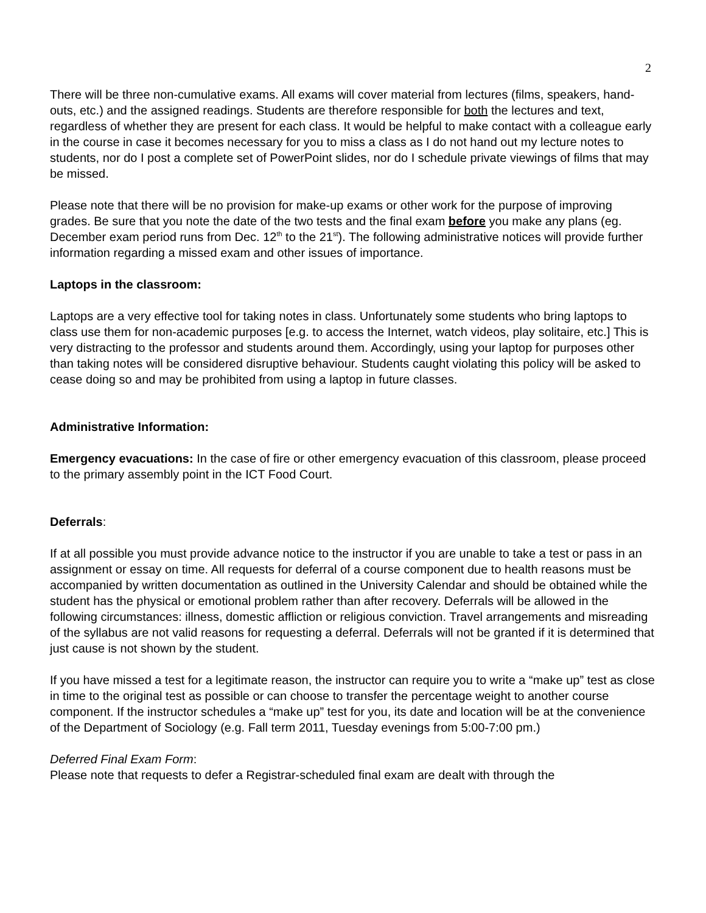2
There will be three non-cumulative exams. All exams will cover material from lectures (films, speakers, hand-outs, etc.) and the assigned readings. Students are therefore responsible for both the lectures and text, regardless of whether they are present for each class. It would be helpful to make contact with a colleague early in the course in case it becomes necessary for you to miss a class as I do not hand out my lecture notes to students, nor do I post a complete set of PowerPoint slides, nor do I schedule private viewings of films that may be missed.
Please note that there will be no provision for make-up exams or other work for the purpose of improving grades. Be sure that you note the date of the two tests and the final exam before you make any plans (eg. December exam period runs from Dec. 12<sup>th</sup> to the 21<sup>st</sup>). The following administrative notices will provide further information regarding a missed exam and other issues of importance.
Laptops in the classroom:
Laptops are a very effective tool for taking notes in class. Unfortunately some students who bring laptops to class use them for non-academic purposes [e.g. to access the Internet, watch videos, play solitaire, etc.] This is very distracting to the professor and students around them. Accordingly, using your laptop for purposes other than taking notes will be considered disruptive behaviour. Students caught violating this policy will be asked to cease doing so and may be prohibited from using a laptop in future classes.
Administrative Information:
Emergency evacuations: In the case of fire or other emergency evacuation of this classroom, please proceed to the primary assembly point in the ICT Food Court.
Deferrals:
If at all possible you must provide advance notice to the instructor if you are unable to take a test or pass in an assignment or essay on time. All requests for deferral of a course component due to health reasons must be accompanied by written documentation as outlined in the University Calendar and should be obtained while the student has the physical or emotional problem rather than after recovery. Deferrals will be allowed in the following circumstances: illness, domestic affliction or religious conviction. Travel arrangements and misreading of the syllabus are not valid reasons for requesting a deferral. Deferrals will not be granted if it is determined that just cause is not shown by the student.
If you have missed a test for a legitimate reason, the instructor can require you to write a “make up” test as close in time to the original test as possible or can choose to transfer the percentage weight to another course component. If the instructor schedules a “make up” test for you, its date and location will be at the convenience of the Department of Sociology (e.g. Fall term 2011, Tuesday evenings from 5:00-7:00 pm.)
Deferred Final Exam Form:
Please note that requests to defer a Registrar-scheduled final exam are dealt with through the